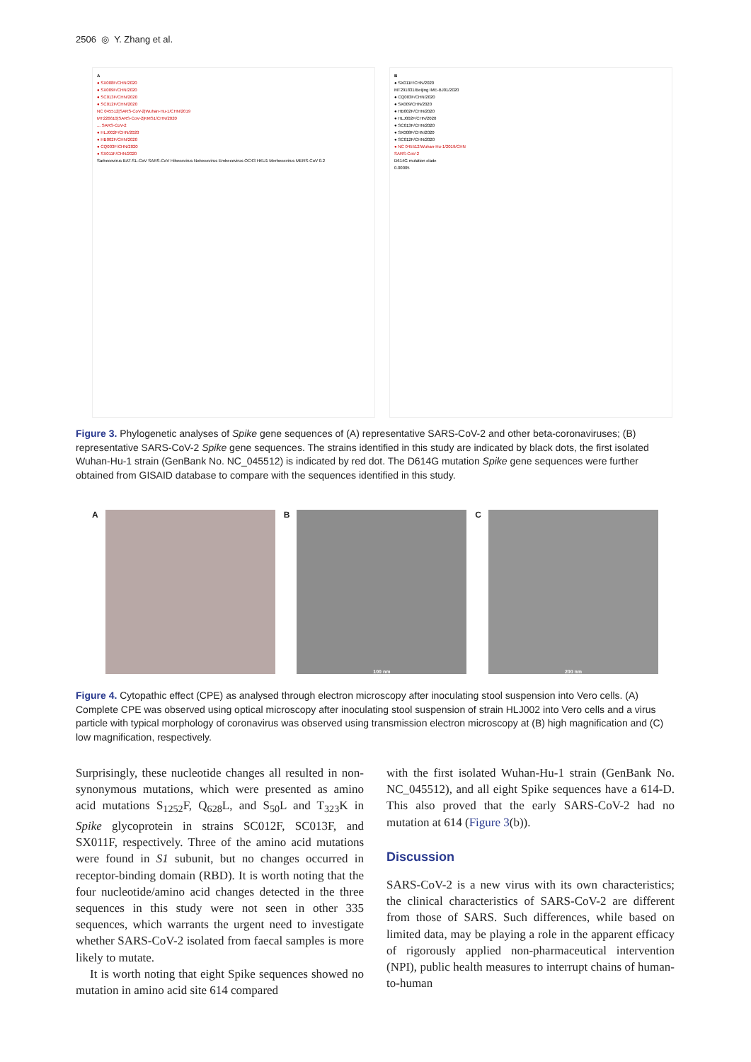2506 ◎ Y. Zhang et al.
A
● SX008F/CHN/2020
● SX009F/CHN/2020
● SC013F/CHN/2020
● SC012F/CHN/2020
NC 045512|SARS-CoV-2|Wuhan-Hu-1/CHN/2019
MT226610|SARS-CoV-2|KMS1/CHN/2020
... SARS-CoV-2
● HLJ002F/CHN/2020
● HB002F/CHN/2020
● CQ003F/CHN/2020
● SX011F/CHN/2020
Sarbecovirus BAT-SL-CoV SARS-CoV Hibecovirus Nobecovirus Embecovirus OC43 HKU1 Merbecovirus MERS-CoV 0.2
B
● SX011F/CHN/2020
MT291831/Beijing IME-BJ01/2020
● CQ003F/CHN/2020
● SX009/CHN/2020
● HB002F/CHN/2020
● HLJ002F/CHN/2020
● SC013F/CHN/2020
● SX008F/CHN/2020
● SC012F/CHN/2020
● NC 045512/Wuhan-Hu-1/2019/CHN
SARS-CoV-2
D614G mutation clade
0.00005
Figure 3. Phylogenetic analyses of Spike gene sequences of (A) representative SARS-CoV-2 and other beta-coronaviruses; (B) representative SARS-CoV-2 Spike gene sequences. The strains identified in this study are indicated by black dots, the first isolated Wuhan-Hu-1 strain (GenBank No. NC_045512) is indicated by red dot. The D614G mutation Spike gene sequences were further obtained from GISAID database to compare with the sequences identified in this study.
A B
100 nm
C
200 nm
Figure 4. Cytopathic effect (CPE) as analysed through electron microscopy after inoculating stool suspension into Vero cells. (A) Complete CPE was observed using optical microscopy after inoculating stool suspension of strain HLJ002 into Vero cells and a virus particle with typical morphology of coronavirus was observed using transmission electron microscopy at (B) high magnification and (C) low magnification, respectively.
Surprisingly, these nucleotide changes all resulted in non-synonymous mutations, which were presented as amino acid mutations S<sub>1252</sub>F, Q<sub>628</sub>L, and S<sub>50</sub>L and T<sub>323</sub>K in Spike glycoprotein in strains SC012F, SC013F, and SX011F, respectively. Three of the amino acid mutations were found in S1 subunit, but no changes occurred in receptor-binding domain (RBD). It is worth noting that the four nucleotide/amino acid changes detected in the three sequences in this study were not seen in other 335 sequences, which warrants the urgent need to investigate whether SARS-CoV-2 isolated from faecal samples is more likely to mutate.
It is worth noting that eight Spike sequences showed no mutation in amino acid site 614 compared
with the first isolated Wuhan-Hu-1 strain (GenBank No. NC_045512), and all eight Spike sequences have a 614-D. This also proved that the early SARS-CoV-2 had no mutation at 614 (Figure 3(b)).
Discussion
SARS-CoV-2 is a new virus with its own characteristics; the clinical characteristics of SARS-CoV-2 are different from those of SARS. Such differences, while based on limited data, may be playing a role in the apparent efficacy of rigorously applied non-pharmaceutical intervention (NPI), public health measures to interrupt chains of human-to-human